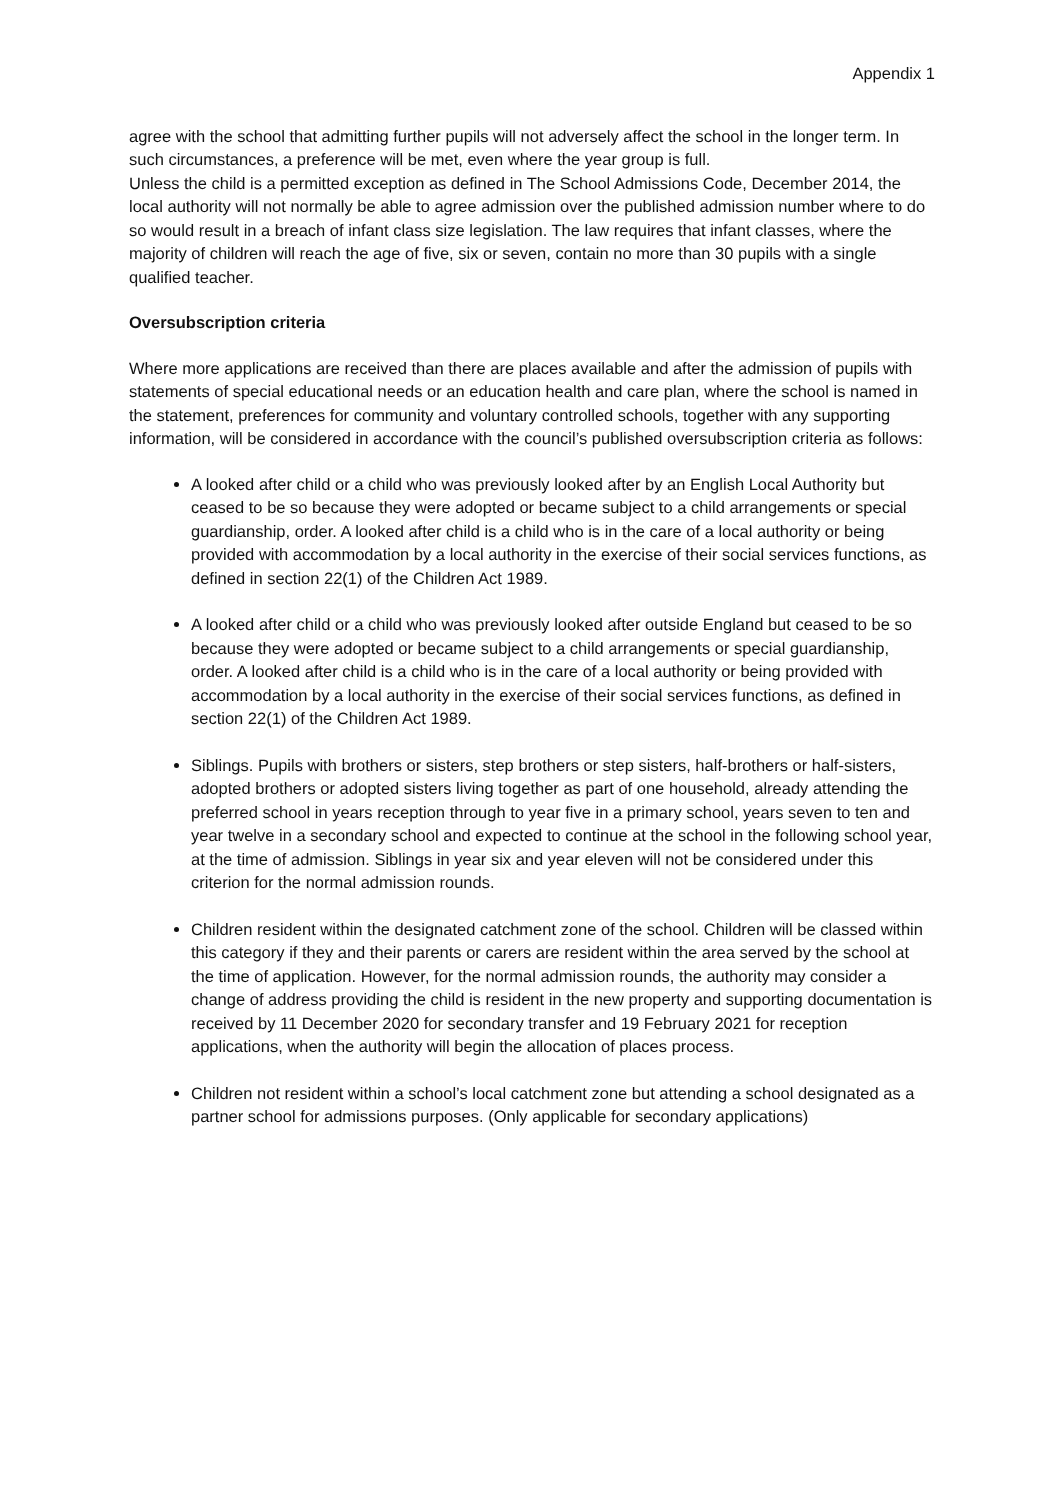Appendix 1
agree with the school that admitting further pupils will not adversely affect the school in the longer term. In such circumstances, a preference will be met, even where the year group is full.
Unless the child is a permitted exception as defined in The School Admissions Code, December 2014, the local authority will not normally be able to agree admission over the published admission number where to do so would result in a breach of infant class size legislation. The law requires that infant classes, where the majority of children will reach the age of five, six or seven, contain no more than 30 pupils with a single qualified teacher.
Oversubscription criteria
Where more applications are received than there are places available and after the admission of pupils with statements of special educational needs or an education health and care plan, where the school is named in the statement, preferences for community and voluntary controlled schools, together with any supporting information, will be considered in accordance with the council’s published oversubscription criteria as follows:
A looked after child or a child who was previously looked after by an English Local Authority but ceased to be so because they were adopted or became subject to a child arrangements or special guardianship, order. A looked after child is a child who is in the care of a local authority or being provided with accommodation by a local authority in the exercise of their social services functions, as defined in section 22(1) of the Children Act 1989.
A looked after child or a child who was previously looked after outside England but ceased to be so because they were adopted or became subject to a child arrangements or special guardianship, order. A looked after child is a child who is in the care of a local authority or being provided with accommodation by a local authority in the exercise of their social services functions, as defined in section 22(1) of the Children Act 1989.
Siblings. Pupils with brothers or sisters, step brothers or step sisters, half-brothers or half-sisters, adopted brothers or adopted sisters living together as part of one household, already attending the preferred school in years reception through to year five in a primary school, years seven to ten and year twelve in a secondary school and expected to continue at the school in the following school year, at the time of admission. Siblings in year six and year eleven will not be considered under this criterion for the normal admission rounds.
Children resident within the designated catchment zone of the school. Children will be classed within this category if they and their parents or carers are resident within the area served by the school at the time of application. However, for the normal admission rounds, the authority may consider a change of address providing the child is resident in the new property and supporting documentation is received by 11 December 2020 for secondary transfer and 19 February 2021 for reception applications, when the authority will begin the allocation of places process.
Children not resident within a school’s local catchment zone but attending a school designated as a partner school for admissions purposes. (Only applicable for secondary applications)